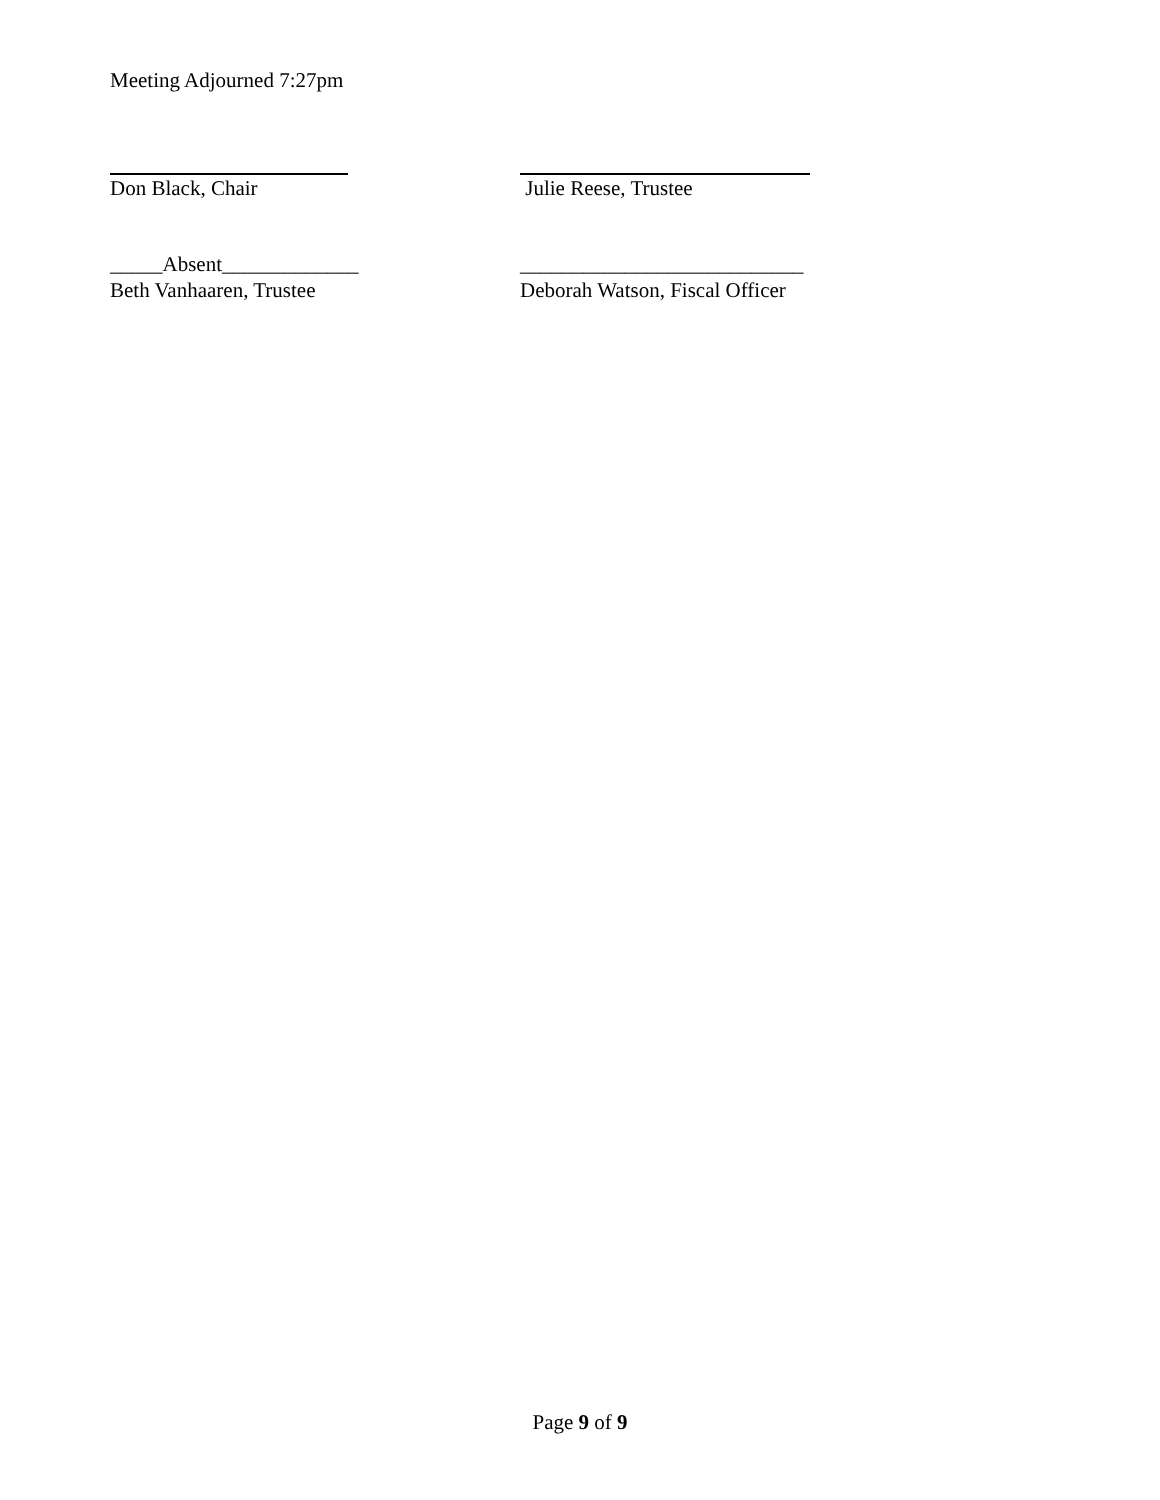Meeting Adjourned 7:27pm
Don Black, Chair Julie Reese, Trustee
_____Absent_____________ ___________________________
Beth Vanhaaren, Trustee Deborah Watson, Fiscal Officer
Page 9 of 9